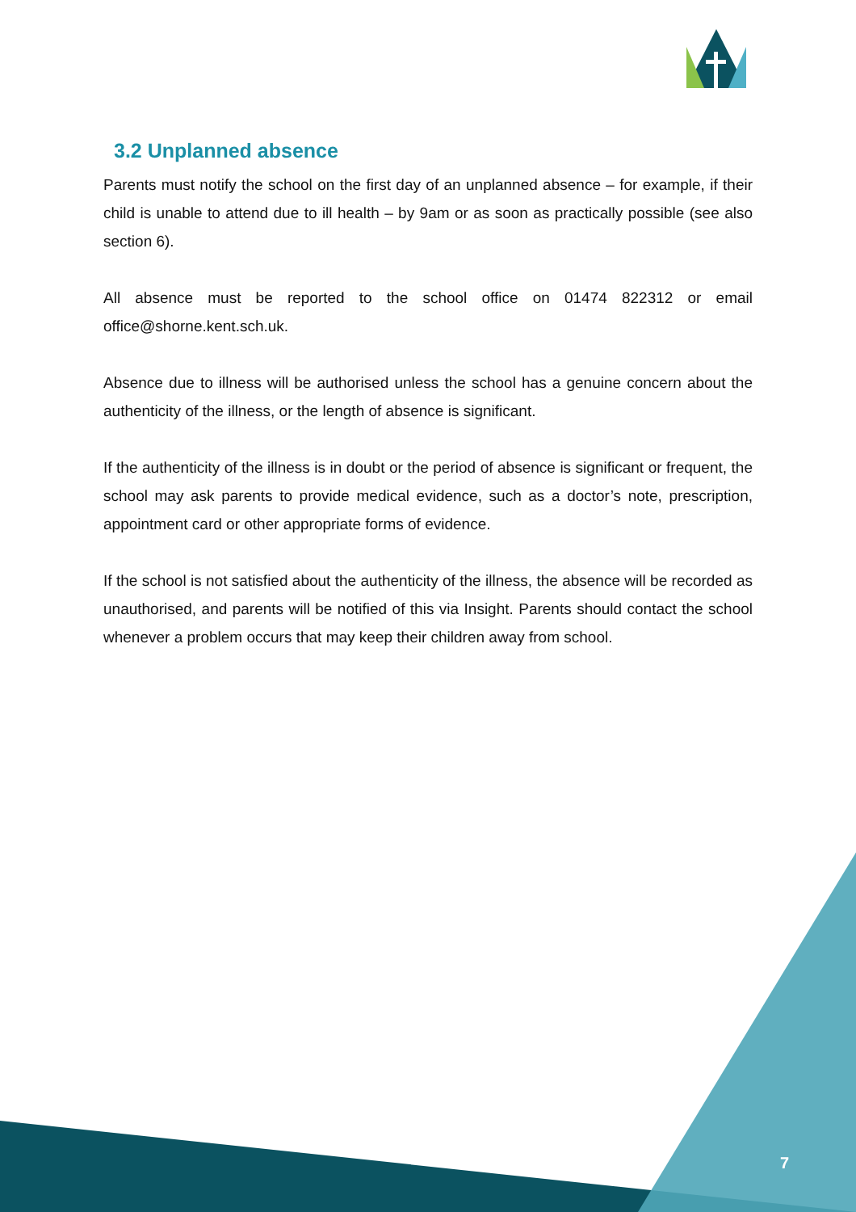3.2 Unplanned absence
Parents must notify the school on the first day of an unplanned absence – for example, if their child is unable to attend due to ill health – by 9am or as soon as practically possible (see also section 6).
All absence must be reported to the school office on 01474 822312 or email office@shorne.kent.sch.uk.
Absence due to illness will be authorised unless the school has a genuine concern about the authenticity of the illness, or the length of absence is significant.
If the authenticity of the illness is in doubt or the period of absence is significant or frequent, the school may ask parents to provide medical evidence, such as a doctor’s note, prescription, appointment card or other appropriate forms of evidence.
If the school is not satisfied about the authenticity of the illness, the absence will be recorded as unauthorised, and parents will be notified of this via Insight. Parents should contact the school whenever a problem occurs that may keep their children away from school.
7